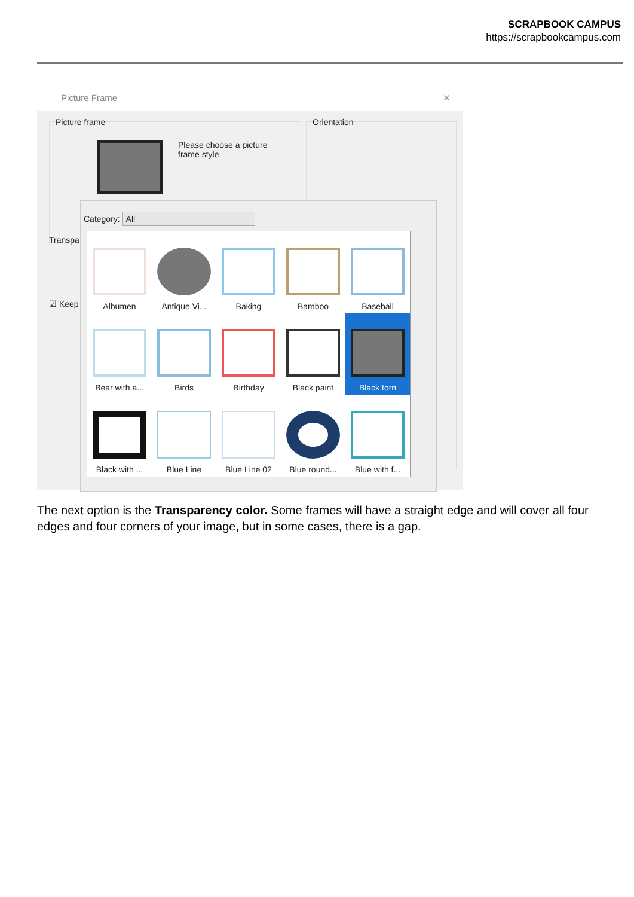SCRAPBOOK CAMPUS
https://scrapbookcampus.com
Picture Frame ✕
Picture frame
Please choose a picture
frame style.
Orientation
Transpa
☑ Keep
Category: All
Albumen
Antique Vi...
Baking
Bamboo
Baseball
Bear with a...
Birds
Birthday
Black paint
Black torn
Black with ...
Blue Line
Blue Line 02
Blue round...
Blue with f...
The next option is the Transparency color. Some frames will have a straight edge and will cover all four edges and four corners of your image, but in some cases, there is a gap.